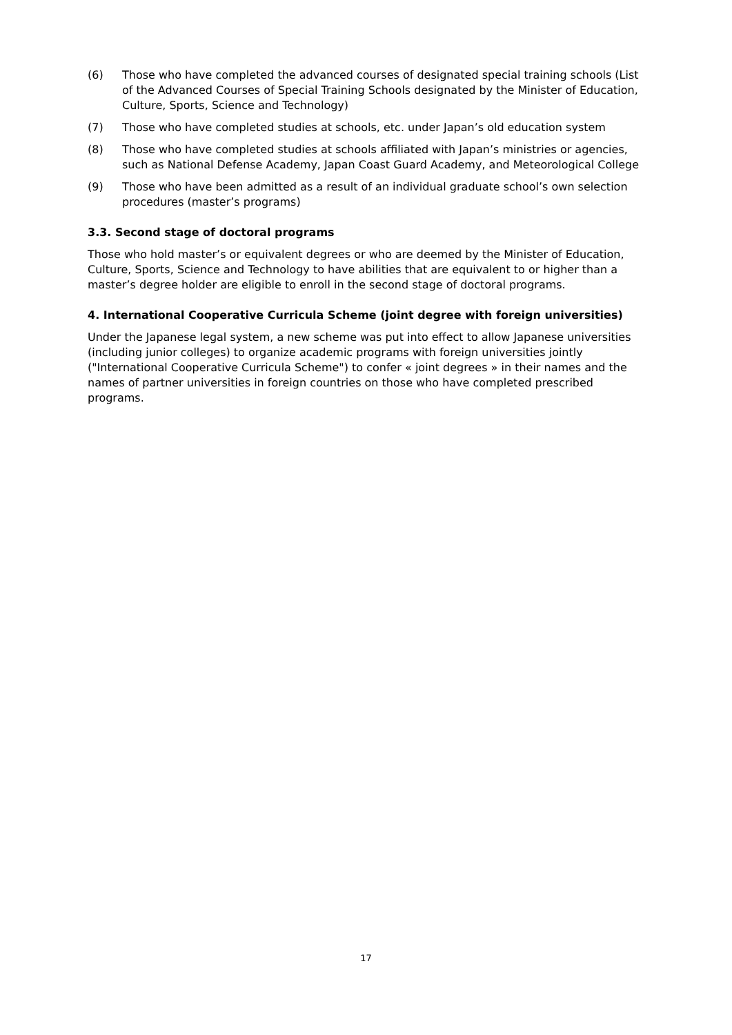(6) Those who have completed the advanced courses of designated special training schools (List of the Advanced Courses of Special Training Schools designated by the Minister of Education, Culture, Sports, Science and Technology)
(7) Those who have completed studies at schools, etc. under Japan’s old education system
(8) Those who have completed studies at schools affiliated with Japan’s ministries or agencies, such as National Defense Academy, Japan Coast Guard Academy, and Meteorological College
(9) Those who have been admitted as a result of an individual graduate school’s own selection procedures (master’s programs)
3.3. Second stage of doctoral programs
Those who hold master’s or equivalent degrees or who are deemed by the Minister of Education, Culture, Sports, Science and Technology to have abilities that are equivalent to or higher than a master’s degree holder are eligible to enroll in the second stage of doctoral programs.
4. International Cooperative Curricula Scheme (joint degree with foreign universities)
Under the Japanese legal system, a new scheme was put into effect to allow Japanese universities (including junior colleges) to organize academic programs with foreign universities jointly ("International Cooperative Curricula Scheme") to confer « joint degrees » in their names and the names of partner universities in foreign countries on those who have completed prescribed programs.
17